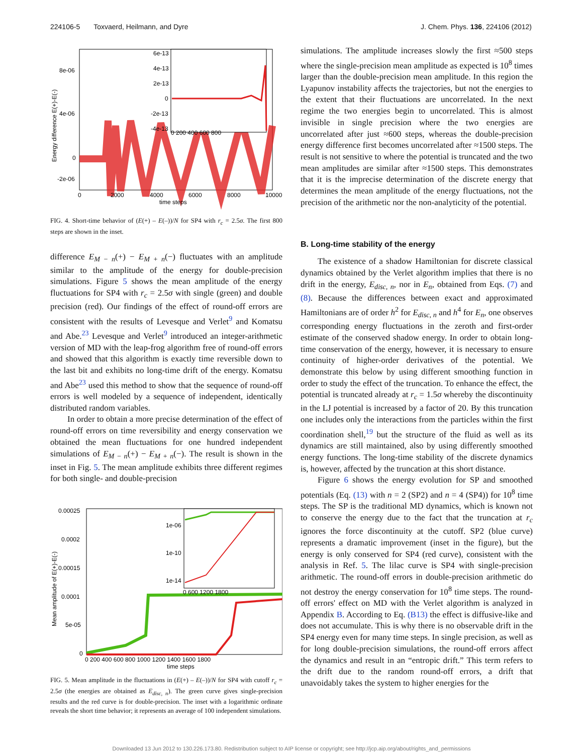224106-5 Toxvaerd, Heilmann, and Dyre J. Chem. Phys. 136, 224106 (2012)
8e-06
4e-06
0
-2e-06
0
2000
4000
6000
8000
10000
time steps
Energy difference E(+)-E(-)
6e-13
4e-13
2e-13
0
-2e-13
-4e-13
0 200 400 600 800
FIG. 4. Short-time behavior of (E(+) – E(–))/N for SP4 with r<sub>c</sub> = 2.5σ. The first 800 steps are shown in the inset.
difference E<sub>M − n</sub>(+) − E<sub>M + n</sub>(−) fluctuates with an amplitude similar to the amplitude of the energy for double-precision simulations. Figure 5 shows the mean amplitude of the energy fluctuations for SP4 with r<sub>c</sub> = 2.5σ with single (green) and double precision (red). Our findings of the effect of round-off errors are consistent with the results of Levesque and Verlet<sup>9</sup> and Komatsu and Abe.<sup>23</sup> Levesque and Verlet<sup>9</sup> introduced an integer-arithmetic version of MD with the leap-frog algorithm free of round-off errors and showed that this algorithm is exactly time reversible down to the last bit and exhibits no long-time drift of the energy. Komatsu and Abe<sup>23</sup> used this method to show that the sequence of round-off errors is well modeled by a sequence of independent, identically distributed random variables.
In order to obtain a more precise determination of the effect of round-off errors on time reversibility and energy conservation we obtained the mean fluctuations for one hundred independent simulations of E<sub>M − n</sub>(+) − E<sub>M + n</sub>(−). The result is shown in the inset in Fig. 5. The mean amplitude exhibits three different regimes for both single- and double-precision
0.00025
0.0002
0.00015
0.0001
5e-05
0
0 200 400 600 800 1000 1200 1400 1600 1800
time steps
Mean amplitude of E(+)-E(-)
1e-06
1e-10
1e-14
0 600 1200 1800
FIG. 5. Mean amplitude in the fluctuations in (E(+) – E(–))/N for SP4 with cutoff r<sub>c</sub> = 2.5σ (the energies are obtained as E<sub>disc, n</sub>). The green curve gives single-precision results and the red curve is for double-precision. The inset with a logarithmic ordinate reveals the short time behavior; it represents an average of 100 independent simulations.
simulations. The amplitude increases slowly the first ≈500 steps where the single-precision mean amplitude as expected is 10<sup>8</sup> times larger than the double-precision mean amplitude. In this region the Lyapunov instability affects the trajectories, but not the energies to the extent that their fluctuations are uncorrelated. In the next regime the two energies begin to uncorrelated. This is almost invisible in single precision where the two energies are uncorrelated after just ≈600 steps, whereas the double-precision energy difference first becomes uncorrelated after ≈1500 steps. The result is not sensitive to where the potential is truncated and the two mean amplitudes are similar after ≈1500 steps. This demonstrates that it is the imprecise determination of the discrete energy that determines the mean amplitude of the energy fluctuations, not the precision of the arithmetic nor the non-analyticity of the potential.
B. Long-time stability of the energy
The existence of a shadow Hamiltonian for discrete classical dynamics obtained by the Verlet algorithm implies that there is no drift in the energy, E<sub>disc, n</sub>, nor in E<sub>n</sub>, obtained from Eqs. (7) and (8). Because the differences between exact and approximated Hamiltonians are of order h<sup>2</sup> for E<sub>disc, n</sub> and h<sup>4</sup> for E<sub>n</sub>, one observes corresponding energy fluctuations in the zeroth and first-order estimate of the conserved shadow energy. In order to obtain long-time conservation of the energy, however, it is necessary to ensure continuity of higher-order derivatives of the potential. We demonstrate this below by using different smoothing function in order to study the effect of the truncation. To enhance the effect, the potential is truncated already at r<sub>c</sub> = 1.5σ whereby the discontinuity in the LJ potential is increased by a factor of 20. By this truncation one includes only the interactions from the particles within the first coordination shell,<sup>19</sup> but the structure of the fluid as well as its dynamics are still maintained, also by using differently smoothed energy functions. The long-time stability of the discrete dynamics is, however, affected by the truncation at this short distance.
Figure 6 shows the energy evolution for SP and smoothed potentials (Eq. (13) with n = 2 (SP2) and n = 4 (SP4)) for 10<sup>8</sup> time steps. The SP is the traditional MD dynamics, which is known not to conserve the energy due to the fact that the truncation at r<sub>c</sub> ignores the force discontinuity at the cutoff. SP2 (blue curve) represents a dramatic improvement (inset in the figure), but the energy is only conserved for SP4 (red curve), consistent with the analysis in Ref. 5. The lilac curve is SP4 with single-precision arithmetic. The round-off errors in double-precision arithmetic do not destroy the energy conservation for 10<sup>8</sup> time steps. The round-off errors' effect on MD with the Verlet algorithm is analyzed in Appendix B. According to Eq. (B13) the effect is diffusive-like and does not accumulate. This is why there is no observable drift in the SP4 energy even for many time steps. In single precision, as well as for long double-precision simulations, the round-off errors affect the dynamics and result in an “entropic drift.” This term refers to the drift due to the random round-off errors, a drift that unavoidably takes the system to higher energies for the
Downloaded 13 Jun 2012 to 130.226.173.80. Redistribution subject to AIP license or copyright; see http://jcp.aip.org/about/rights_and_permissions